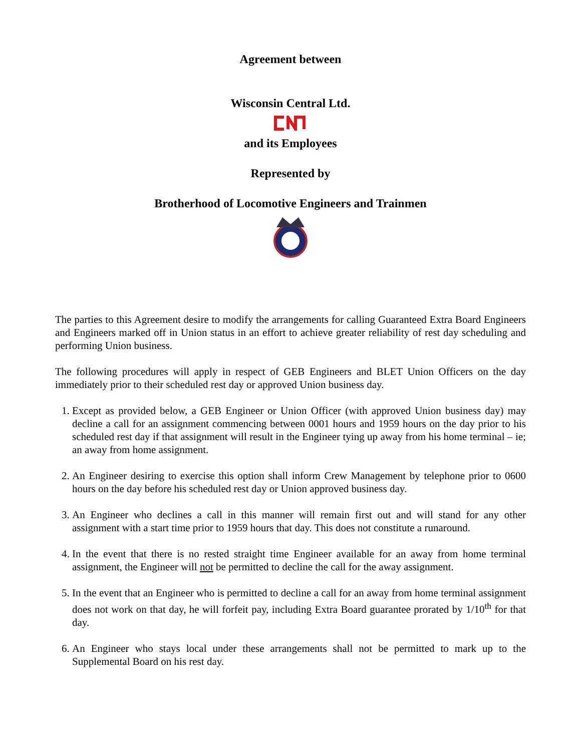Agreement between
Wisconsin Central Ltd.
and its Employees
Represented by
Brotherhood of Locomotive Engineers and Trainmen
The parties to this Agreement desire to modify the arrangements for calling Guaranteed Extra Board Engineers and Engineers marked off in Union status in an effort to achieve greater reliability of rest day scheduling and performing Union business.
The following procedures will apply in respect of GEB Engineers and BLET Union Officers on the day immediately prior to their scheduled rest day or approved Union business day.
1. Except as provided below, a GEB Engineer or Union Officer (with approved Union business day) may decline a call for an assignment commencing between 0001 hours and 1959 hours on the day prior to his scheduled rest day if that assignment will result in the Engineer tying up away from his home terminal – ie; an away from home assignment.
2. An Engineer desiring to exercise this option shall inform Crew Management by telephone prior to 0600 hours on the day before his scheduled rest day or Union approved business day.
3. An Engineer who declines a call in this manner will remain first out and will stand for any other assignment with a start time prior to 1959 hours that day. This does not constitute a runaround.
4. In the event that there is no rested straight time Engineer available for an away from home terminal assignment, the Engineer will not be permitted to decline the call for the away assignment.
5. In the event that an Engineer who is permitted to decline a call for an away from home terminal assignment does not work on that day, he will forfeit pay, including Extra Board guarantee prorated by 1/10<sup>th</sup> for that day.
6. An Engineer who stays local under these arrangements shall not be permitted to mark up to the Supplemental Board on his rest day.